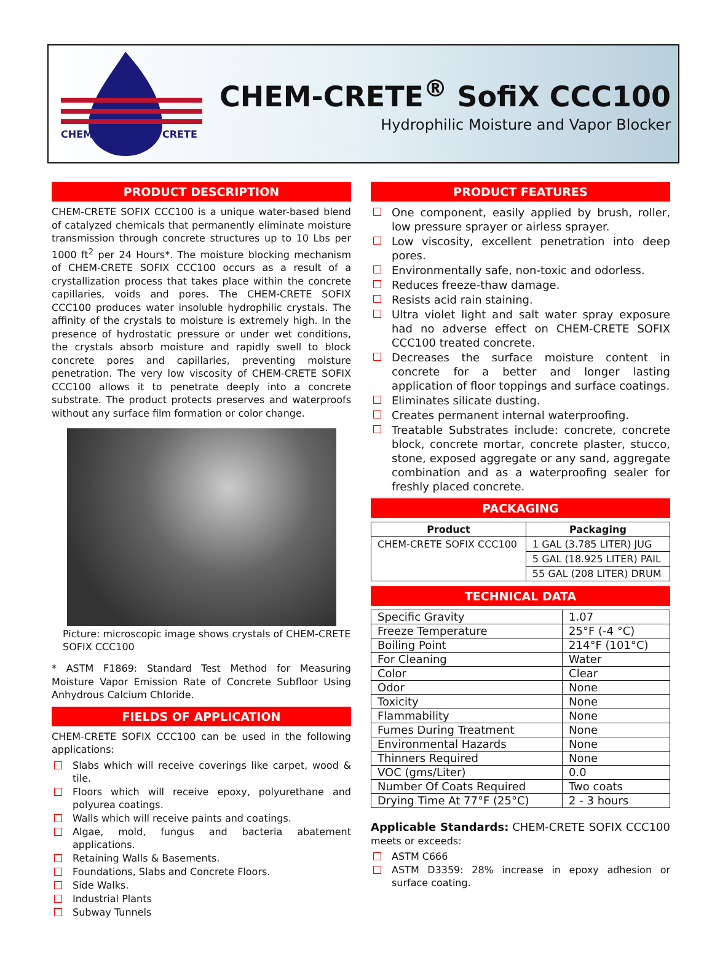CHEM
CRETE
CHEM-CRETE<sup>®</sup> SofiX CCC100
Hydrophilic Moisture and Vapor Blocker
PRODUCT DESCRIPTION
CHEM-CRETE SOFIX CCC100 is a unique water-based blend of catalyzed chemicals that permanently eliminate moisture transmission through concrete structures up to 10 Lbs per 1000 ft<sup>2</sup> per 24 Hours*. The moisture blocking mechanism of CHEM-CRETE SOFIX CCC100 occurs as a result of a crystallization process that takes place within the concrete capillaries, voids and pores. The CHEM-CRETE SOFIX CCC100 produces water insoluble hydrophilic crystals. The affinity of the crystals to moisture is extremely high. In the presence of hydrostatic pressure or under wet conditions, the crystals absorb moisture and rapidly swell to block concrete pores and capillaries, preventing moisture penetration. The very low viscosity of CHEM-CRETE SOFIX CCC100 allows it to penetrate deeply into a concrete substrate. The product protects preserves and waterproofs without any surface film formation or color change.
Picture: microscopic image shows crystals of CHEM-CRETE SOFIX CCC100
* ASTM F1869: Standard Test Method for Measuring Moisture Vapor Emission Rate of Concrete Subfloor Using Anhydrous Calcium Chloride.
FIELDS OF APPLICATION
CHEM-CRETE SOFIX CCC100 can be used in the following applications:
Slabs which will receive coverings like carpet, wood & tile.
Floors which will receive epoxy, polyurethane and polyurea coatings.
Walls which will receive paints and coatings.
Algae, mold, fungus and bacteria abatement applications.
Retaining Walls & Basements.
Foundations, Slabs and Concrete Floors.
Side Walks.
Industrial Plants
Subway Tunnels
PRODUCT FEATURES
One component, easily applied by brush, roller, low pressure sprayer or airless sprayer.
Low viscosity, excellent penetration into deep pores.
Environmentally safe, non-toxic and odorless.
Reduces freeze-thaw damage.
Resists acid rain staining.
Ultra violet light and salt water spray exposure had no adverse effect on CHEM-CRETE SOFIX CCC100 treated concrete.
Decreases the surface moisture content in concrete for a better and longer lasting application of floor toppings and surface coatings.
Eliminates silicate dusting.
Creates permanent internal waterproofing.
Treatable Substrates include: concrete, concrete block, concrete mortar, concrete plaster, stucco, stone, exposed aggregate or any sand, aggregate combination and as a waterproofing sealer for freshly placed concrete.
PACKAGING
| Product | Packaging |
| --- | --- |
| CHEM-CRETE SOFIX CCC100 | 1 GAL (3.785 LITER) JUG |
| | 5 GAL (18.925 LITER) PAIL |
| | 55 GAL (208 LITER) DRUM |
TECHNICAL DATA
| Specific Gravity | 1.07 |
| Freeze Temperature | 25°F (-4 °C) |
| Boiling Point | 214°F (101°C) |
| For Cleaning | Water |
| Color | Clear |
| Odor | None |
| Toxicity | None |
| Flammability | None |
| Fumes During Treatment | None |
| Environmental Hazards | None |
| Thinners Required | None |
| VOC (gms/Liter) | 0.0 |
| Number Of Coats Required | Two coats |
| Drying Time At 77°F (25°C) | 2 - 3 hours |
Applicable Standards: CHEM-CRETE SOFIX CCC100 meets or exceeds:
ASTM C666
ASTM D3359: 28% increase in epoxy adhesion or surface coating.